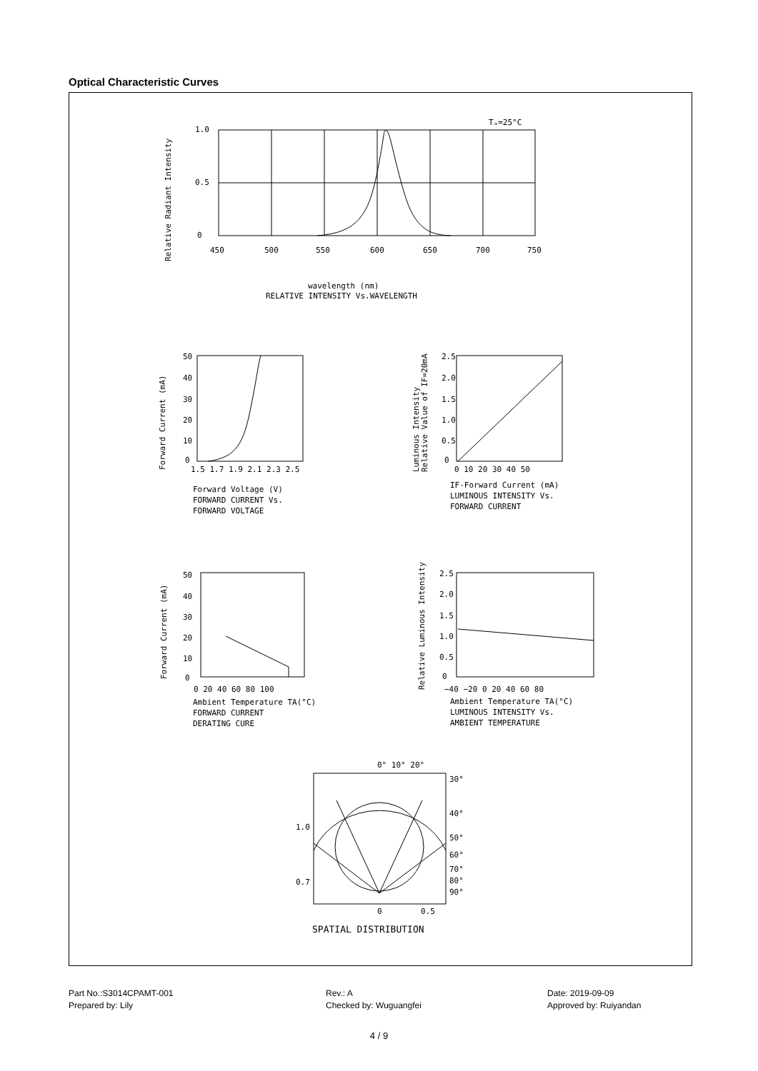Optical Characteristic Curves
Tₐ=25°C
1.0
0.5
0
450
500
550
600
650
700
750
Relative Radiant Intensity
wavelength (nm)
RELATIVE INTENSITY Vs.WAVELENGTH
50
40
30
20
10
0
1.5 1.7 1.9 2.1 2.3 2.5
Forward Current (mA)
Forward Voltage (V)
FORWARD CURRENT Vs.
FORWARD VOLTAGE
2.5
2.0
1.5
1.0
0.5
0
0 10 20 30 40 50
Luminous Intensity
Relative Value of IF=20mA
IF-Forward Current (mA)
LUMINOUS INTENSITY Vs.
FORWARD CURRENT
50
40
30
20
10
0
0 20 40 60 80 100
Forward Current (mA)
Ambient Temperature TA(°C)
FORWARD CURRENT
DERATING CURE
2.5
2.0
1.5
1.0
0.5
0
−40 −20 0 20 40 60 80
Relative Luminous Intensity
Ambient Temperature TA(°C)
LUMINOUS INTENSITY Vs.
AMBIENT TEMPERATURE
0° 10° 20°
30°
40°
50°
60°
70°
80°
90°
1.0
0.7
0
0.5
SPATIAL DISTRIBUTION
Part No.:S3014CPAMT-001 Rev.: A Date: 2019-09-09 Prepared by: Lily Checked by: Wuguangfei Approved by: Ruiyandan
4 / 9